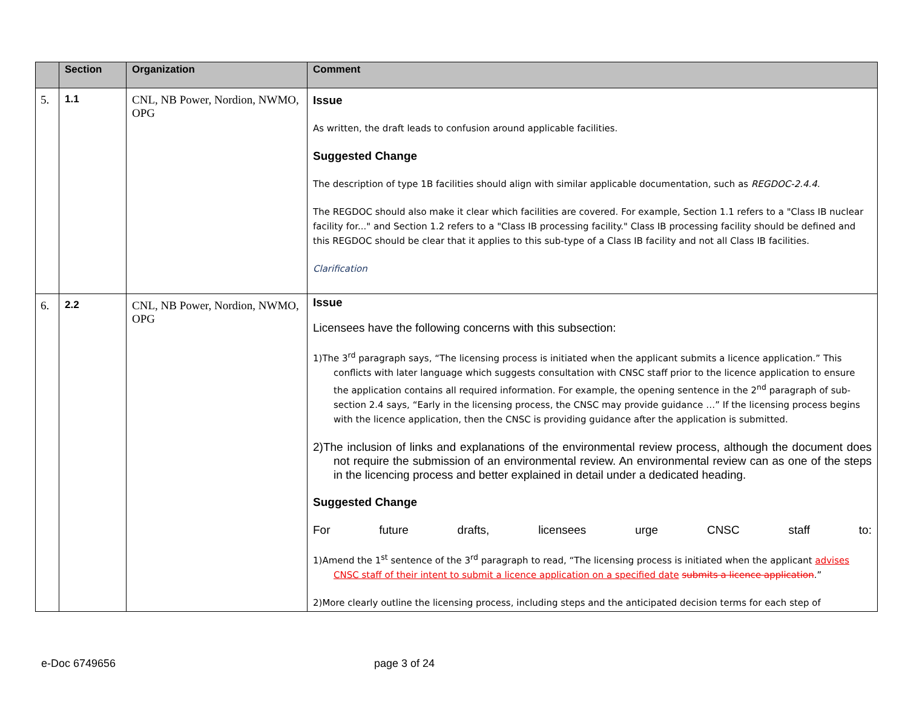| | Section | Organization | Comment |
| --- | --- | --- | --- |
| 5. | 1.1 | CNL, NB Power, Nordion, NWMO, OPG | Issue As written, the draft leads to confusion around applicable facilities. Suggested Change The description of type 1B facilities should align with similar applicable documentation, such as REGDOC-2.4.4. The REGDOC should also make it clear which facilities are covered. For example, Section 1.1 refers to a "Class IB nuclear facility for..." and Section 1.2 refers to a "Class IB processing facility." Class IB processing facility should be defined and this REGDOC should be clear that it applies to this sub-type of a Class IB facility and not all Class IB facilities. Clarification |
| 6. | 2.2 | CNL, NB Power, Nordion, NWMO, OPG | Issue Licensees have the following concerns with this subsection: 1)The 3<sup>rd</sup> paragraph says, “The licensing process is initiated when the applicant submits a licence application.” This conflicts with later language which suggests consultation with CNSC staff prior to the licence application to ensure the application contains all required information. For example, the opening sentence in the 2<sup>nd</sup> paragraph of sub-section 2.4 says, “Early in the licensing process, the CNSC may provide guidance …” If the licensing process begins with the licence application, then the CNSC is providing guidance after the application is submitted. 2)The inclusion of links and explanations of the environmental review process, although the document does not require the submission of an environmental review. An environmental review can as one of the steps in the licencing process and better explained in detail under a dedicated heading. Suggested Change For future drafts, licensees urge CNSC staff to: 1)Amend the 1<sup>st</sup> sentence of the 3<sup>rd</sup> paragraph to read, “The licensing process is initiated when the applicant advises CNSC staff of their intent to submit a licence application on a specified date submits a licence application .” 2)More clearly outline the licensing process, including steps and the anticipated decision terms for each step of |
e-Doc 6749656 page 3 of 24